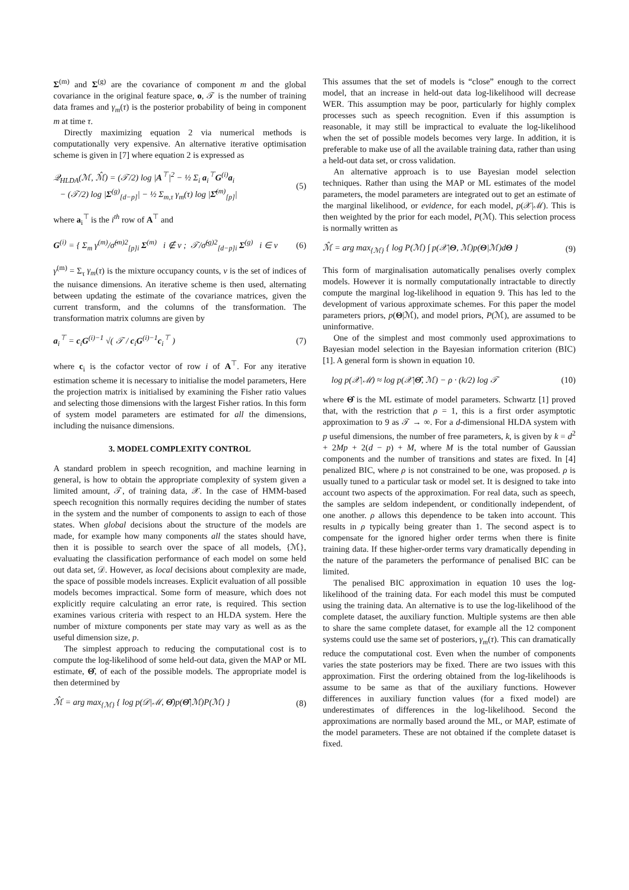Σ<sup>(m)</sup> and Σ<sup>(g)</sup> are the covariance of component m and the global covariance in the original feature space, o, 𝒯 is the number of training data frames and γ<sub>m</sub>(τ) is the posterior probability of being in component m at time τ.
Directly maximizing equation 2 via numerical methods is computationally very expensive. An alternative iterative optimisation scheme is given in [7] where equation 2 is expressed as
𝒬<sub>HLDA</sub>(ℳ, ℳ̂) = (𝒯/2) log |A<sup>⊤</sup>|<sup>2</sup> − ½ Σ<sub>i</sub> a<sub>i</sub><sup>⊤</sup>G<sup>(i)</sup>a<sub>i</sub>
− (𝒯/2) log |Σ<sup>(g)</sup><sub>[d−p]</sub>| − ½ Σ<sub>m,τ</sub> γ<sub>m</sub>(τ) log |Σ̂<sup>(m)</sup><sub>[p]</sub>| (5)
where a<sub>i</sub><sup>⊤</sup> is the i<sup>th</sup> row of A<sup>⊤</sup> and
G<sup>(i)</sup> = { Σ<sub>m</sub> γ<sup>(m)</sup>/σ̂<sup>(m)2</sup><sub>[p]i</sub> Σ<sup>(m)</sup> i ∉ ν ; 𝒯/σ̂<sup>(g)2</sup><sub>[d−p]i</sub> Σ<sup>(g)</sup> i ∈ ν (6)
γ<sup>(m)</sup> = Σ<sub>τ</sub> γ<sub>m</sub>(τ) is the mixture occupancy counts, ν is the set of indices of the nuisance dimensions. An iterative scheme is then used, alternating between updating the estimate of the covariance matrices, given the current transform, and the columns of the transformation. The transformation matrix columns are given by
a<sub>i</sub><sup>⊤</sup> = c<sub>i</sub>G<sup>(i)−1</sup> √( 𝒯 / c<sub>i</sub>G<sup>(i)−1</sup>c<sub>i</sub><sup>⊤</sup> ) (7)
where c<sub>i</sub> is the cofactor vector of row i of A<sup>⊤</sup>. For any iterative estimation scheme it is necessary to initialise the model parameters, Here the projection matrix is initialised by examining the Fisher ratio values and selecting those dimensions with the largest Fisher ratios. In this form of system model parameters are estimated for all the dimensions, including the nuisance dimensions.
3. MODEL COMPLEXITY CONTROL
A standard problem in speech recognition, and machine learning in general, is how to obtain the appropriate complexity of system given a limited amount, 𝒯, of training data, 𝒳. In the case of HMM-based speech recognition this normally requires deciding the number of states in the system and the number of components to assign to each of those states. When global decisions about the structure of the models are made, for example how many components all the states should have, then it is possible to search over the space of all models, {ℳ}, evaluating the classification performance of each model on some held out data set, 𝒟. However, as local decisions about complexity are made, the space of possible models increases. Explicit evaluation of all possible models becomes impractical. Some form of measure, which does not explicitly require calculating an error rate, is required. This section examines various criteria with respect to an HLDA system. Here the number of mixture components per state may vary as well as as the useful dimension size, p.
The simplest approach to reducing the computational cost is to compute the log-likelihood of some held-out data, given the MAP or ML estimate, Θ̂, of each of the possible models. The appropriate model is then determined by
ℳ̂ = arg max<sub>{ℳ}</sub> { log p(𝒟|ℳ, Θ̂)p(Θ̂|ℳ)P(ℳ) } (8)
This assumes that the set of models is “close” enough to the correct model, that an increase in held-out data log-likelihood will decrease WER. This assumption may be poor, particularly for highly complex processes such as speech recognition. Even if this assumption is reasonable, it may still be impractical to evaluate the log-likelihood when the set of possible models becomes very large. In addition, it is preferable to make use of all the available training data, rather than using a held-out data set, or cross validation.
An alternative approach is to use Bayesian model selection techniques. Rather than using the MAP or ML estimates of the model parameters, the model parameters are integrated out to get an estimate of the marginal likelihood, or evidence, for each model, p(𝒳|ℳ). This is then weighted by the prior for each model, P(ℳ). This selection process is normally written as
ℳ̂ = arg max<sub>{ℳ}</sub> { log P(ℳ) ∫ p(𝒳|Θ, ℳ)p(Θ|ℳ)dΘ } (9)
This form of marginalisation automatically penalises overly complex models. However it is normally computationally intractable to directly compute the marginal log-likelihood in equation 9. This has led to the development of various approximate schemes. For this paper the model parameters priors, p(Θ|ℳ), and model priors, P(ℳ), are assumed to be uninformative.
One of the simplest and most commonly used approximations to Bayesian model selection in the Bayesian information criterion (BIC) [1]. A general form is shown in equation 10.
log p(𝒳|ℳ) ≈ log p(𝒳|Θ̂, ℳ) − ρ · (k/2) log 𝒯 (10)
where Θ̂ is the ML estimate of model parameters. Schwartz [1] proved that, with the restriction that ρ = 1, this is a first order asymptotic approximation to 9 as 𝒯 → ∞. For a d-dimensional HLDA system with p useful dimensions, the number of free parameters, k, is given by k = d<sup>2</sup> + 2Mp + 2(d − p) + M, where M is the total number of Gaussian components and the number of transitions and states are fixed. In [4] penalized BIC, where ρ is not constrained to be one, was proposed. ρ is usually tuned to a particular task or model set. It is designed to take into account two aspects of the approximation. For real data, such as speech, the samples are seldom independent, or conditionally independent, of one another. ρ allows this dependence to be taken into account. This results in ρ typically being greater than 1. The second aspect is to compensate for the ignored higher order terms when there is finite training data. If these higher-order terms vary dramatically depending in the nature of the parameters the performance of penalised BIC can be limited.
The penalised BIC approximation in equation 10 uses the log-likelihood of the training data. For each model this must be computed using the training data. An alternative is to use the log-likelihood of the complete dataset, the auxiliary function. Multiple systems are then able to share the same complete dataset, for example all the 12 component systems could use the same set of posteriors, γ<sub>m</sub>(τ). This can dramatically reduce the computational cost. Even when the number of components varies the state posteriors may be fixed. There are two issues with this approximation. First the ordering obtained from the log-likelihoods is assume to be same as that of the auxiliary functions. However differences in auxiliary function values (for a fixed model) are underestimates of differences in the log-likelihood. Second the approximations are normally based around the ML, or MAP, estimate of the model parameters. These are not obtained if the complete dataset is fixed.